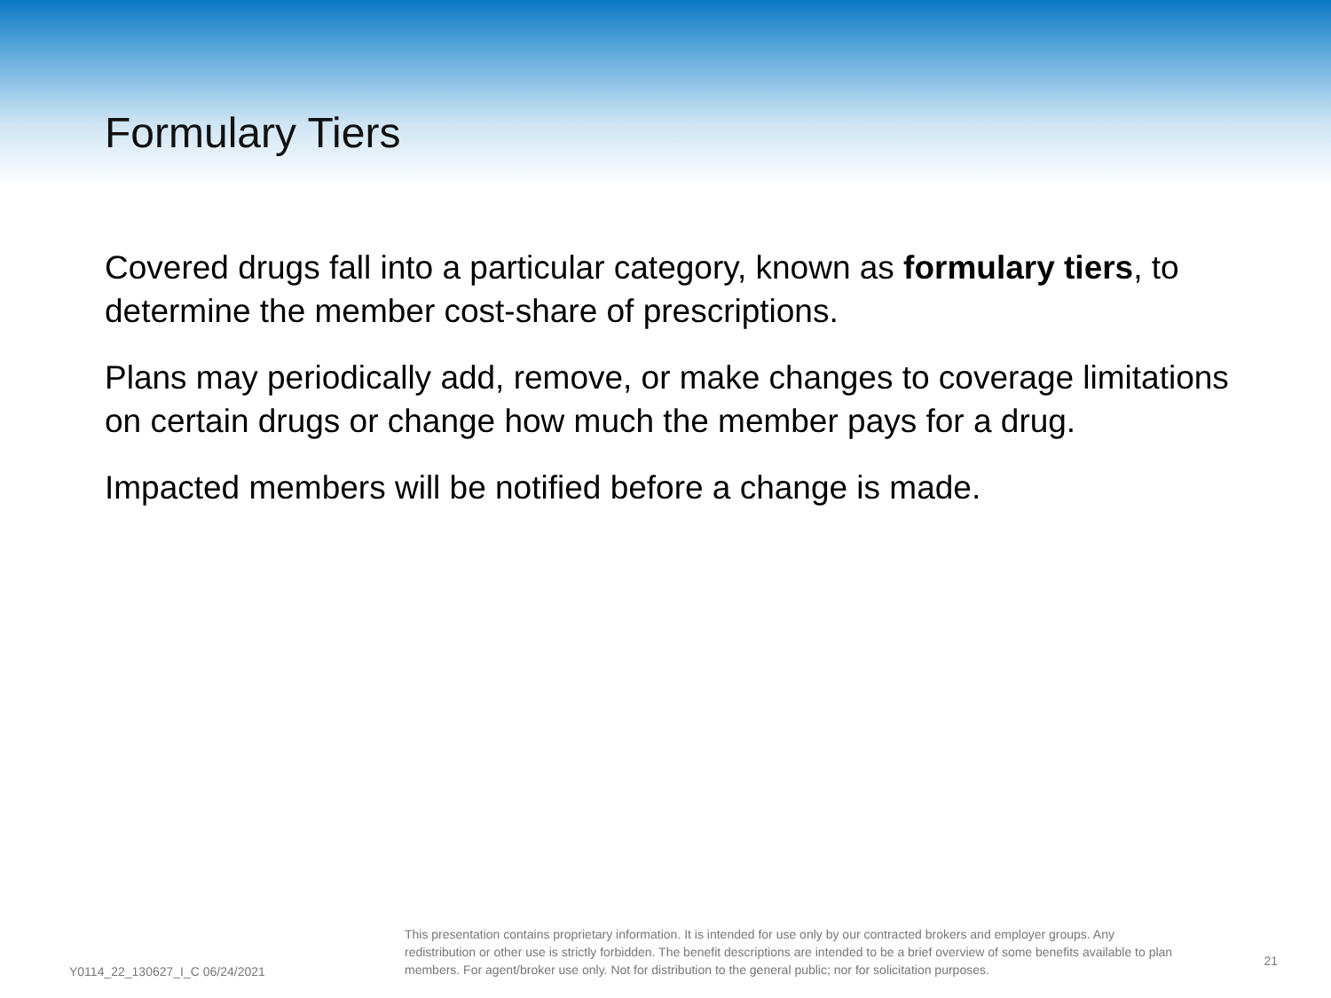Formulary Tiers
Covered drugs fall into a particular category, known as formulary tiers, to determine the member cost-share of prescriptions.
Plans may periodically add, remove, or make changes to coverage limitations on certain drugs or change how much the member pays for a drug.
Impacted members will be notified before a change is made.
Y0114_22_130627_I_C 06/24/2021
This presentation contains proprietary information. It is intended for use only by our contracted brokers and employer groups. Any redistribution or other use is strictly forbidden. The benefit descriptions are intended to be a brief overview of some benefits available to plan members. For agent/broker use only. Not for distribution to the general public; nor for solicitation purposes.
21